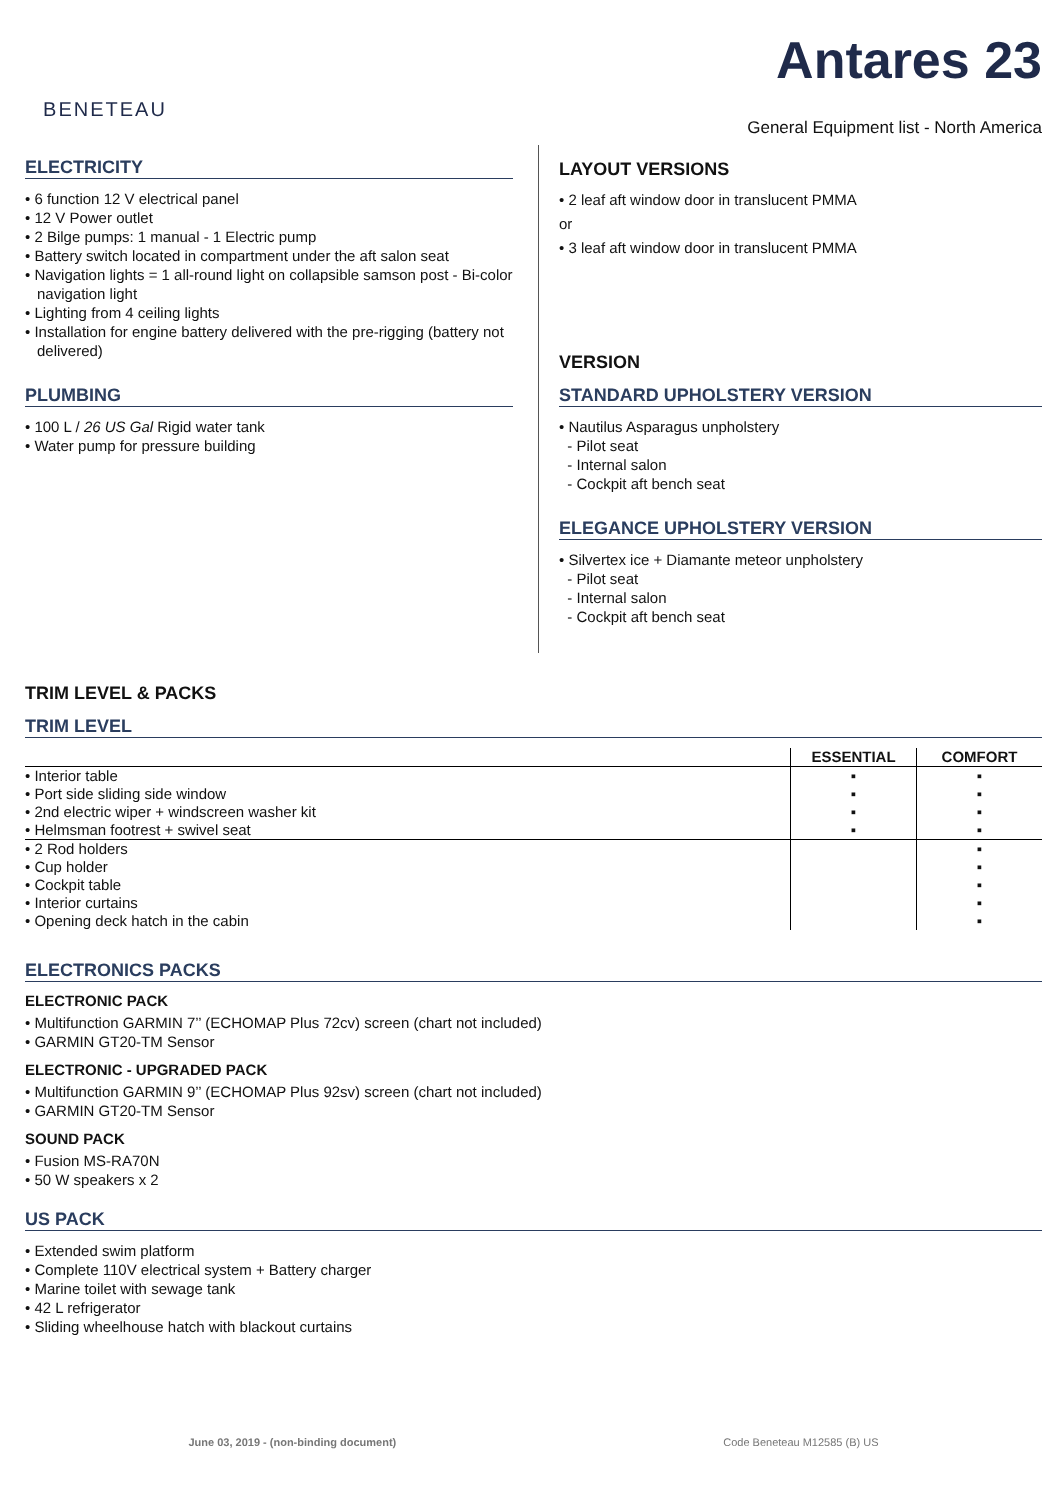BENETEAU
Antares 23
General Equipment list - North America
ELECTRICITY
• 6 function 12 V electrical panel
• 12 V Power outlet
• 2 Bilge pumps: 1 manual - 1 Electric pump
• Battery switch located in compartment under the aft salon seat
• Navigation lights = 1 all-round light on collapsible samson post - Bi-color navigation light
• Lighting from 4 ceiling lights
• Installation for engine battery delivered with the pre-rigging (battery not delivered)
PLUMBING
• 100 L / 26 US Gal Rigid water tank
• Water pump for pressure building
LAYOUT VERSIONS
• 2 leaf aft window door in translucent PMMA
or
• 3 leaf aft window door in translucent PMMA
VERSION
STANDARD UPHOLSTERY VERSION
• Nautilus Asparagus unpholstery
- Pilot seat
- Internal salon
- Cockpit aft bench seat
ELEGANCE UPHOLSTERY VERSION
• Silvertex ice + Diamante meteor unpholstery
- Pilot seat
- Internal salon
- Cockpit aft bench seat
TRIM LEVEL & PACKS
TRIM LEVEL
| | ESSENTIAL | COMFORT |
| --- | --- | --- |
| • Interior table | ▪ | ▪ |
| • Port side sliding side window | ▪ | ▪ |
| • 2nd electric wiper + windscreen washer kit | ▪ | ▪ |
| • Helmsman footrest + swivel seat | ▪ | ▪ |
| • 2 Rod holders | | ▪ |
| • Cup holder | | ▪ |
| • Cockpit table | | ▪ |
| • Interior curtains | | ▪ |
| • Opening deck hatch in the cabin | | ▪ |
ELECTRONICS PACKS
ELECTRONIC PACK
• Multifunction GARMIN 7’’ (ECHOMAP Plus 72cv) screen (chart not included)
• GARMIN GT20-TM Sensor
ELECTRONIC - UPGRADED PACK
• Multifunction GARMIN 9’’ (ECHOMAP Plus 92sv) screen (chart not included)
• GARMIN GT20-TM Sensor
SOUND PACK
• Fusion MS-RA70N
• 50 W speakers x 2
US PACK
• Extended swim platform
• Complete 110V electrical system + Battery charger
• Marine toilet with sewage tank
• 42 L refrigerator
• Sliding wheelhouse hatch with blackout curtains
June 03, 2019 - (non-binding document) Code Beneteau M12585 (B) US